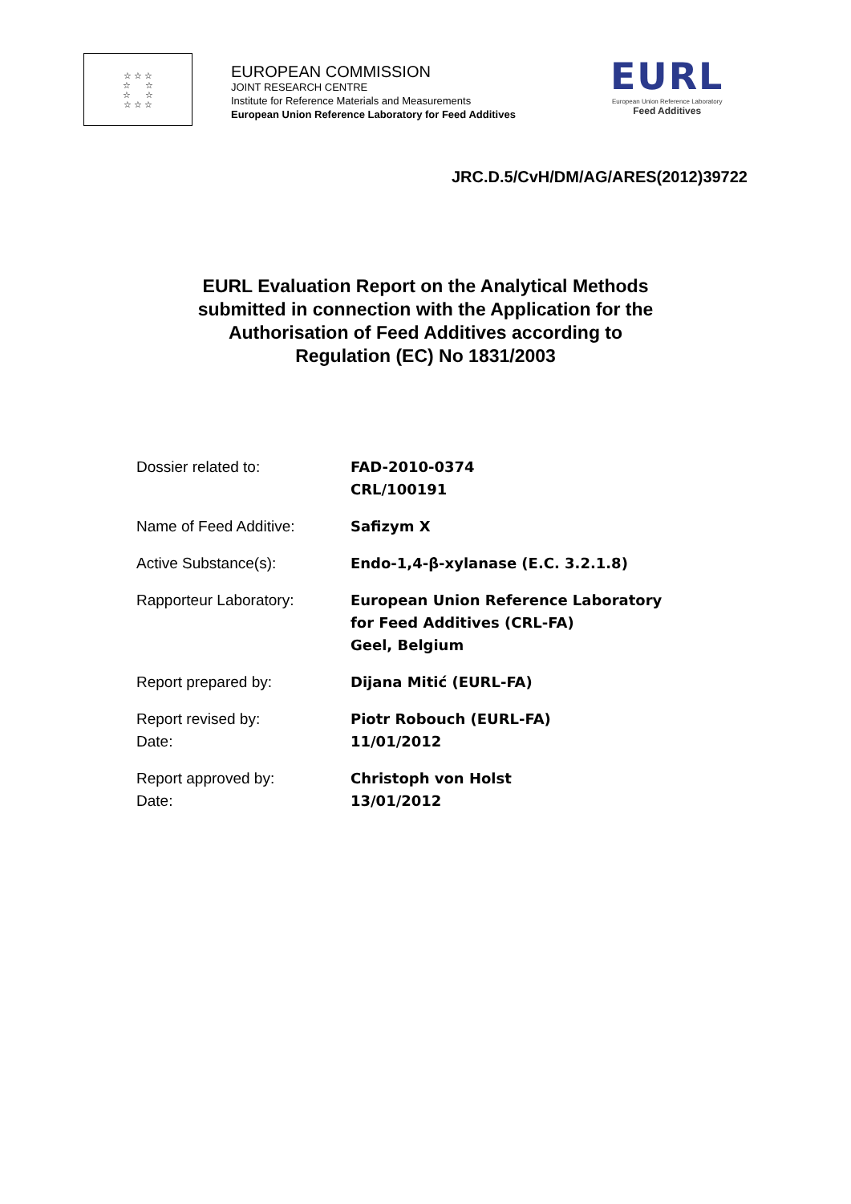☆ ☆ ☆
☆ ☆
☆ ☆
☆ ☆ ☆
EUROPEAN COMMISSION
JOINT RESEARCH CENTRE
Institute for Reference Materials and Measurements
European Union Reference Laboratory for Feed Additives
EURL
European Union Reference Laboratory
Feed Additives
JRC.D.5/CvH/DM/AG/ARES(2012)39722
EURL Evaluation Report on the Analytical Methods
submitted in connection with the Application for the
Authorisation of Feed Additives according to
Regulation (EC) No 1831/2003
| Dossier related to: | FAD-2010-0374 CRL/100191 |
| Name of Feed Additive: | Safizym X |
| Active Substance(s): | Endo-1,4-β-xylanase (E.C. 3.2.1.8) |
| Rapporteur Laboratory: | European Union Reference Laboratory for Feed Additives (CRL-FA) Geel, Belgium |
| Report prepared by: | Dijana Mitić (EURL-FA) |
| Report revised by: Date: | Piotr Robouch (EURL-FA) 11/01/2012 |
| Report approved by: Date: | Christoph von Holst 13/01/2012 |